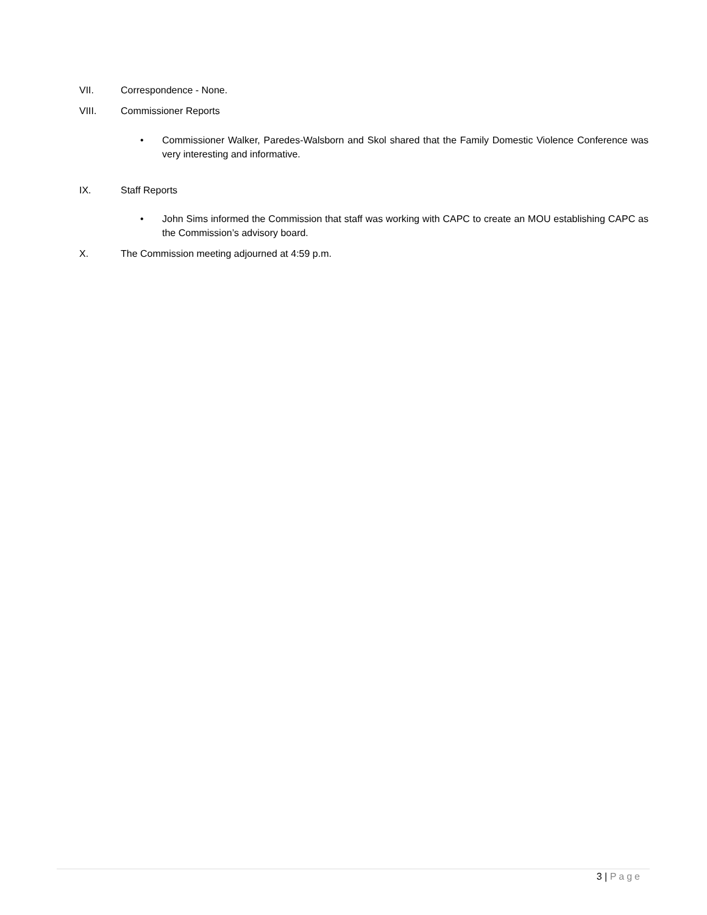VII. Correspondence - None.
VIII. Commissioner Reports
•
Commissioner Walker, Paredes-Walsborn and Skol shared that the Family Domestic Violence Conference was very interesting and informative.
IX. Staff Reports
•
John Sims informed the Commission that staff was working with CAPC to create an MOU establishing CAPC as the Commission’s advisory board.
X. The Commission meeting adjourned at 4:59 p.m.
3 | Page